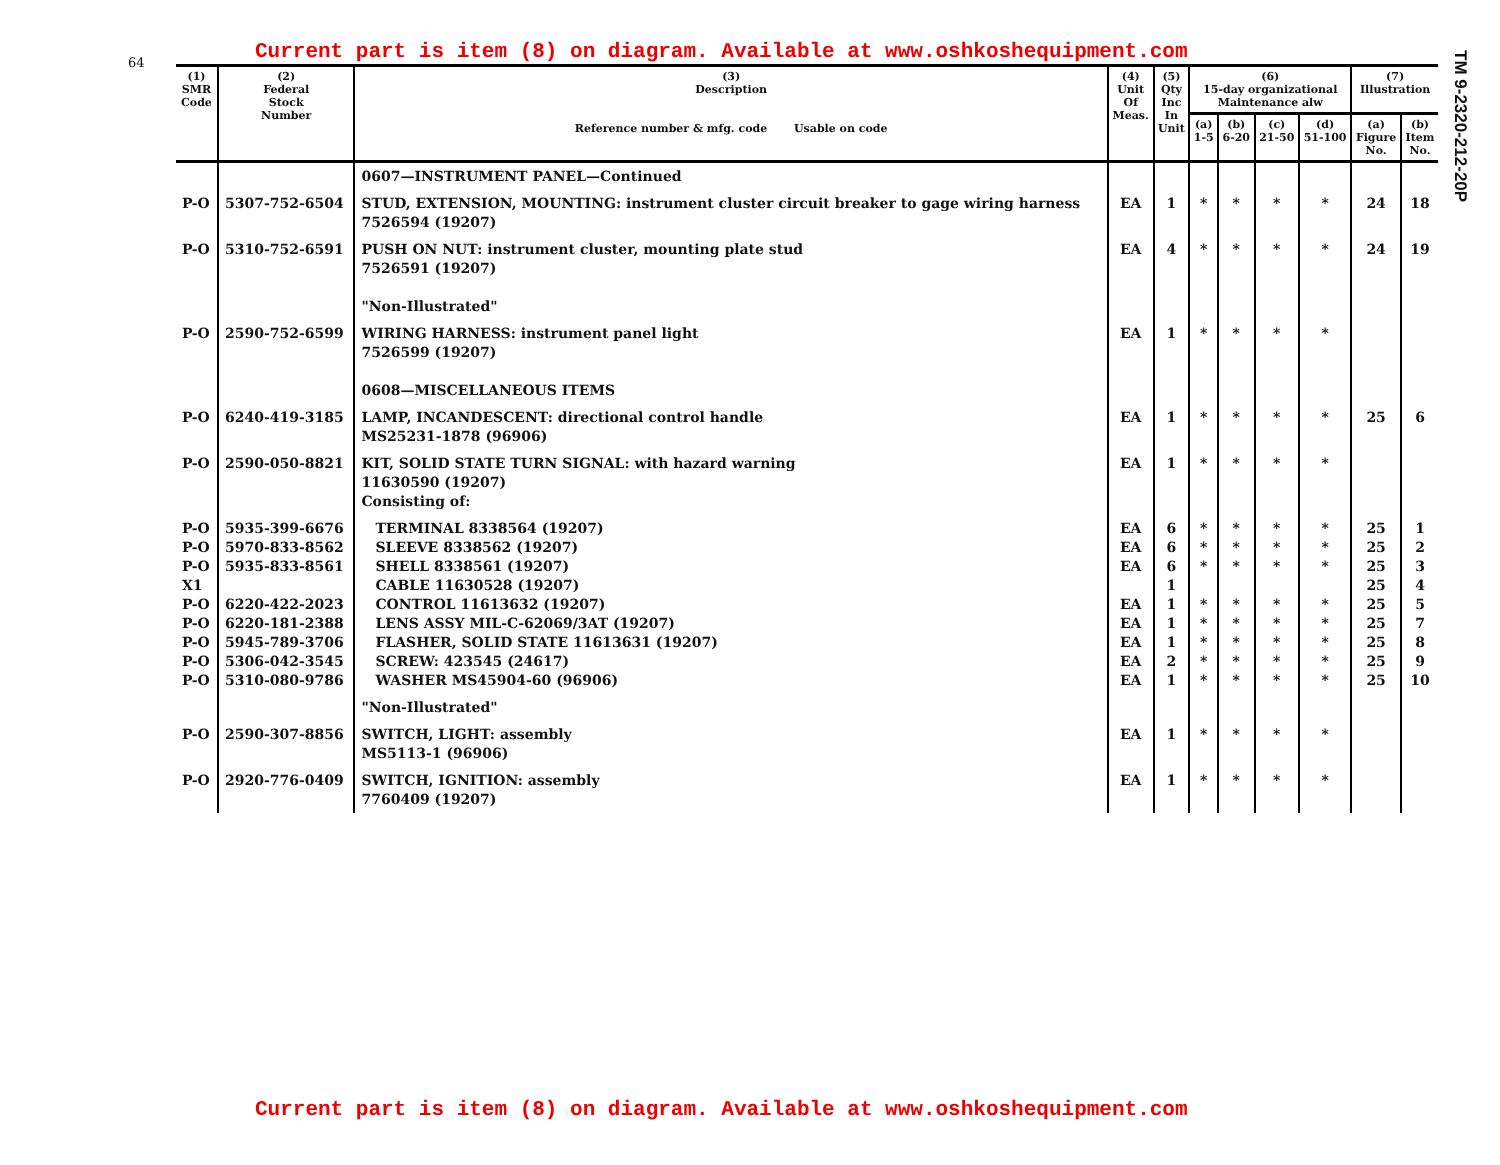64
TM 9-2320-212-20P
Current part is item (8) on diagram. Available at www.oshkoshequipment.com
| (1) SMR Code | (2) Federal Stock Number | (3) Description Reference number & mfg. code Usable on code | (4) Unit Of Meas. | (5) Qty Inc In Unit | (6) 15-day organizational Maintenance alw | | | | (7) Illustration | |
| --- | --- | --- | --- | --- | --- | --- | --- | --- | --- | --- |
| | | | | | (a) 1-5 | (b) 6-20 | (c) 21-50 | (d) 51-100 | (a) Figure No. | (b) Item No. |
| | | 0607—INSTRUMENT PANEL—Continued | | | | | | | | |
| P-O | 5307-752-6504 | STUD, EXTENSION, MOUNTING: instrument cluster circuit breaker to gage wiring harness 7526594 (19207) | EA | 1 | * | * | * | * | 24 | 18 |
| P-O | 5310-752-6591 | PUSH ON NUT: instrument cluster, mounting plate stud 7526591 (19207) "Non-Illustrated" | EA | 4 | * | * | * | * | 24 | 19 |
| P-O | 2590-752-6599 | WIRING HARNESS: instrument panel light 7526599 (19207) 0608—MISCELLANEOUS ITEMS | EA | 1 | * | * | * | * | | |
| P-O | 6240-419-3185 | LAMP, INCANDESCENT: directional control handle MS25231-1878 (96906) | EA | 1 | * | * | * | * | 25 | 6 |
| P-O | 2590-050-8821 | KIT, SOLID STATE TURN SIGNAL: with hazard warning 11630590 (19207) Consisting of: | EA | 1 | * | * | * | * | | |
| P-O P-O P-O X1 P-O P-O P-O P-O P-O | 5935-399-6676 5970-833-8562 5935-833-8561 6220-422-2023 6220-181-2388 5945-789-3706 5306-042-3545 5310-080-9786 | TERMINAL 8338564 (19207) SLEEVE 8338562 (19207) SHELL 8338561 (19207) CABLE 11630528 (19207) CONTROL 11613632 (19207) LENS ASSY MIL-C-62069/3AT (19207) FLASHER, SOLID STATE 11613631 (19207) SCREW: 423545 (24617) WASHER MS45904-60 (96906) | EA EA EA EA EA EA EA EA | 6 6 6 1 1 1 1 2 1 | * * * * * * * * | * * * * * * * * | * * * * * * * * | * * * * * * * * | 25 25 25 25 25 25 25 25 25 | 1 2 3 4 5 7 8 9 10 |
| | | "Non-Illustrated" | | | | | | | | |
| P-O | 2590-307-8856 | SWITCH, LIGHT: assembly MS5113-1 (96906) | EA | 1 | * | * | * | * | | |
| P-O | 2920-776-0409 | SWITCH, IGNITION: assembly 7760409 (19207) | EA | 1 | * | * | * | * | | |
Current part is item (8) on diagram. Available at www.oshkoshequipment.com